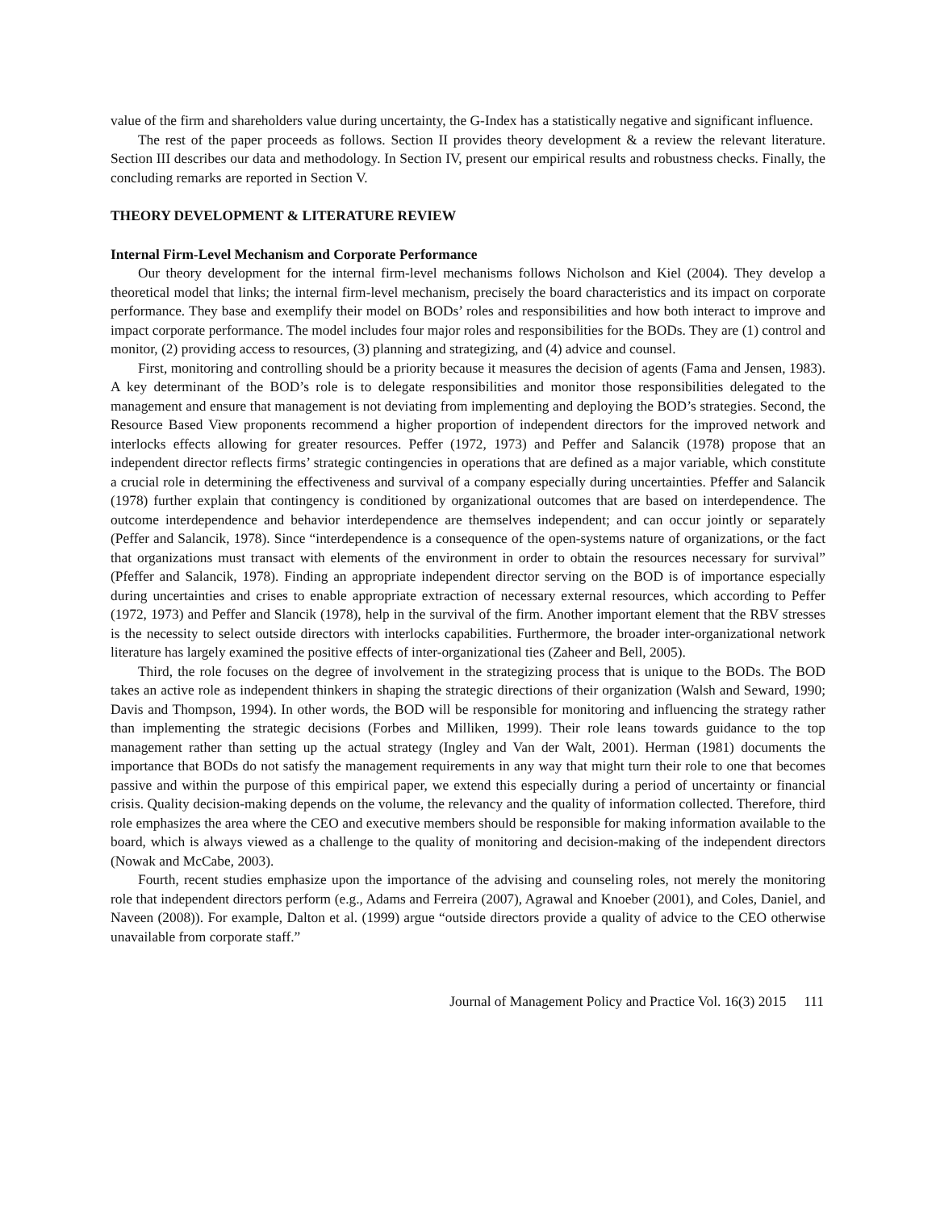value of the firm and shareholders value during uncertainty, the G-Index has a statistically negative and significant influence.
The rest of the paper proceeds as follows. Section II provides theory development & a review the relevant literature. Section III describes our data and methodology. In Section IV, present our empirical results and robustness checks. Finally, the concluding remarks are reported in Section V.
THEORY DEVELOPMENT & LITERATURE REVIEW
Internal Firm-Level Mechanism and Corporate Performance
Our theory development for the internal firm-level mechanisms follows Nicholson and Kiel (2004). They develop a theoretical model that links; the internal firm-level mechanism, precisely the board characteristics and its impact on corporate performance. They base and exemplify their model on BODs’ roles and responsibilities and how both interact to improve and impact corporate performance. The model includes four major roles and responsibilities for the BODs. They are (1) control and monitor, (2) providing access to resources, (3) planning and strategizing, and (4) advice and counsel.
First, monitoring and controlling should be a priority because it measures the decision of agents (Fama and Jensen, 1983). A key determinant of the BOD’s role is to delegate responsibilities and monitor those responsibilities delegated to the management and ensure that management is not deviating from implementing and deploying the BOD’s strategies. Second, the Resource Based View proponents recommend a higher proportion of independent directors for the improved network and interlocks effects allowing for greater resources. Peffer (1972, 1973) and Peffer and Salancik (1978) propose that an independent director reflects firms’ strategic contingencies in operations that are defined as a major variable, which constitute a crucial role in determining the effectiveness and survival of a company especially during uncertainties. Pfeffer and Salancik (1978) further explain that contingency is conditioned by organizational outcomes that are based on interdependence. The outcome interdependence and behavior interdependence are themselves independent; and can occur jointly or separately (Peffer and Salancik, 1978). Since “interdependence is a consequence of the open-systems nature of organizations, or the fact that organizations must transact with elements of the environment in order to obtain the resources necessary for survival” (Pfeffer and Salancik, 1978). Finding an appropriate independent director serving on the BOD is of importance especially during uncertainties and crises to enable appropriate extraction of necessary external resources, which according to Peffer (1972, 1973) and Peffer and Slancik (1978), help in the survival of the firm. Another important element that the RBV stresses is the necessity to select outside directors with interlocks capabilities. Furthermore, the broader inter-organizational network literature has largely examined the positive effects of inter-organizational ties (Zaheer and Bell, 2005).
Third, the role focuses on the degree of involvement in the strategizing process that is unique to the BODs. The BOD takes an active role as independent thinkers in shaping the strategic directions of their organization (Walsh and Seward, 1990; Davis and Thompson, 1994). In other words, the BOD will be responsible for monitoring and influencing the strategy rather than implementing the strategic decisions (Forbes and Milliken, 1999). Their role leans towards guidance to the top management rather than setting up the actual strategy (Ingley and Van der Walt, 2001). Herman (1981) documents the importance that BODs do not satisfy the management requirements in any way that might turn their role to one that becomes passive and within the purpose of this empirical paper, we extend this especially during a period of uncertainty or financial crisis. Quality decision-making depends on the volume, the relevancy and the quality of information collected. Therefore, third role emphasizes the area where the CEO and executive members should be responsible for making information available to the board, which is always viewed as a challenge to the quality of monitoring and decision-making of the independent directors (Nowak and McCabe, 2003).
Fourth, recent studies emphasize upon the importance of the advising and counseling roles, not merely the monitoring role that independent directors perform (e.g., Adams and Ferreira (2007), Agrawal and Knoeber (2001), and Coles, Daniel, and Naveen (2008)). For example, Dalton et al. (1999) argue “outside directors provide a quality of advice to the CEO otherwise unavailable from corporate staff.”
Journal of Management Policy and Practice Vol. 16(3) 2015 111